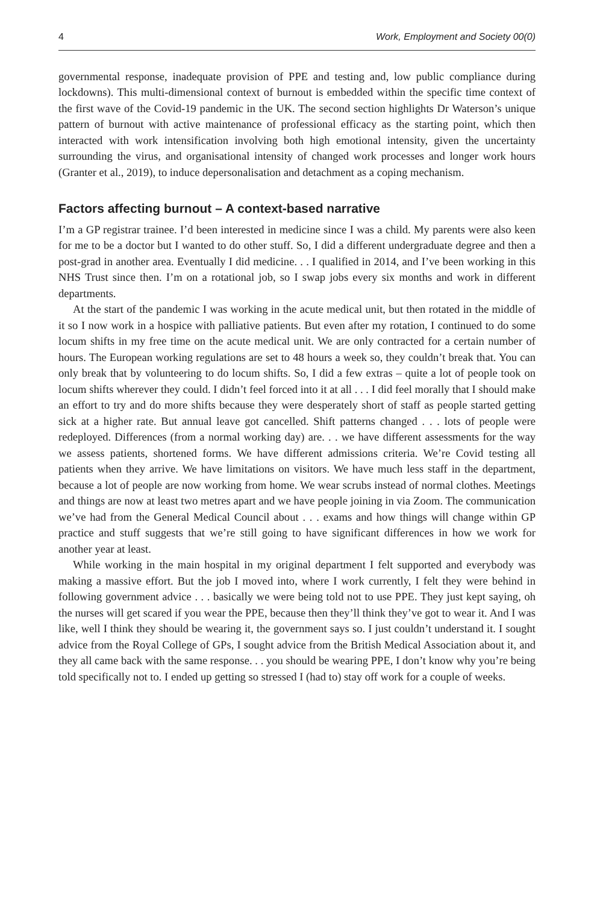4 Work, Employment and Society 00(0)
governmental response, inadequate provision of PPE and testing and, low public compliance during lockdowns). This multi-dimensional context of burnout is embedded within the specific time context of the first wave of the Covid-19 pandemic in the UK. The second section highlights Dr Waterson’s unique pattern of burnout with active maintenance of professional efficacy as the starting point, which then interacted with work intensification involving both high emotional intensity, given the uncertainty surrounding the virus, and organisational intensity of changed work processes and longer work hours (Granter et al., 2019), to induce depersonalisation and detachment as a coping mechanism.
Factors affecting burnout – A context-based narrative
I’m a GP registrar trainee. I’d been interested in medicine since I was a child. My parents were also keen for me to be a doctor but I wanted to do other stuff. So, I did a different undergraduate degree and then a post-grad in another area. Eventually I did medicine. . . I qualified in 2014, and I’ve been working in this NHS Trust since then. I’m on a rotational job, so I swap jobs every six months and work in different departments.
At the start of the pandemic I was working in the acute medical unit, but then rotated in the middle of it so I now work in a hospice with palliative patients. But even after my rotation, I continued to do some locum shifts in my free time on the acute medical unit. We are only contracted for a certain number of hours. The European working regulations are set to 48 hours a week so, they couldn’t break that. You can only break that by volunteering to do locum shifts. So, I did a few extras – quite a lot of people took on locum shifts wherever they could. I didn’t feel forced into it at all . . . I did feel morally that I should make an effort to try and do more shifts because they were desperately short of staff as people started getting sick at a higher rate. But annual leave got cancelled. Shift patterns changed . . . lots of people were redeployed. Differences (from a normal working day) are. . . we have different assessments for the way we assess patients, shortened forms. We have different admissions criteria. We’re Covid testing all patients when they arrive. We have limitations on visitors. We have much less staff in the department, because a lot of people are now working from home. We wear scrubs instead of normal clothes. Meetings and things are now at least two metres apart and we have people joining in via Zoom. The communication we’ve had from the General Medical Council about . . . exams and how things will change within GP practice and stuff suggests that we’re still going to have significant differences in how we work for another year at least.
While working in the main hospital in my original department I felt supported and everybody was making a massive effort. But the job I moved into, where I work currently, I felt they were behind in following government advice . . . basically we were being told not to use PPE. They just kept saying, oh the nurses will get scared if you wear the PPE, because then they’ll think they’ve got to wear it. And I was like, well I think they should be wearing it, the government says so. I just couldn’t understand it. I sought advice from the Royal College of GPs, I sought advice from the British Medical Association about it, and they all came back with the same response. . . you should be wearing PPE, I don’t know why you’re being told specifically not to. I ended up getting so stressed I (had to) stay off work for a couple of weeks.